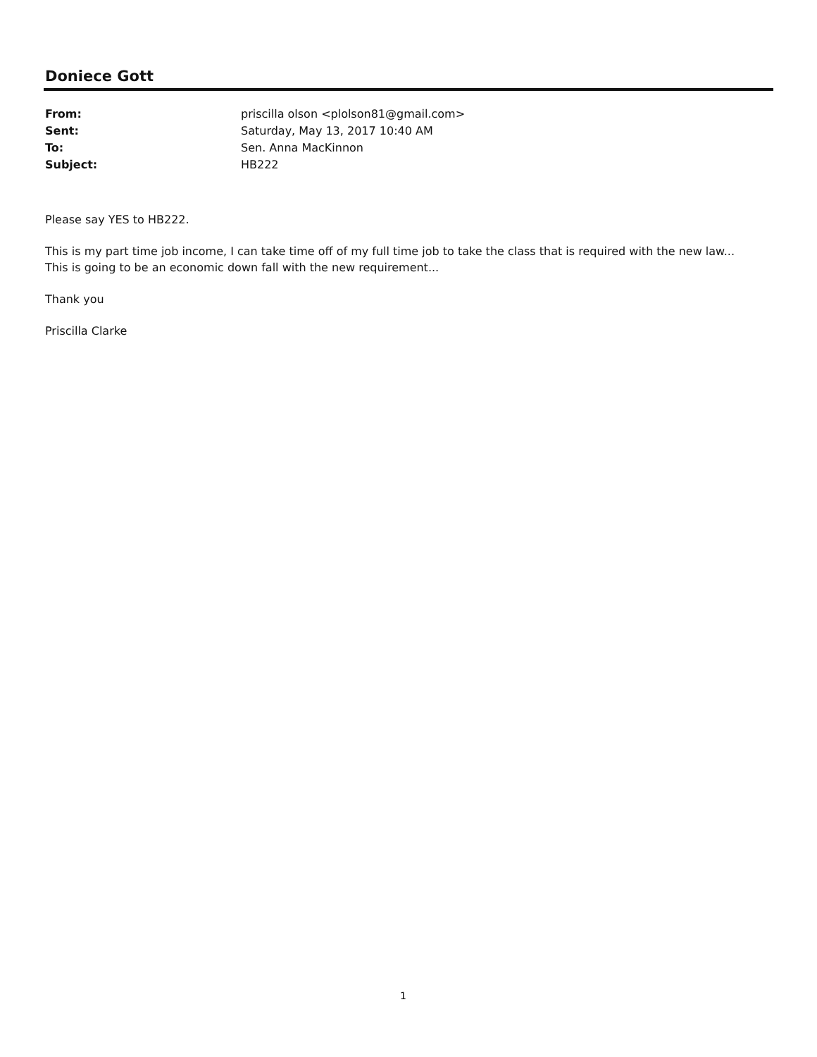Doniece Gott
| From: | priscilla olson <plolson81@gmail.com> |
| Sent: | Saturday, May 13, 2017 10:40 AM |
| To: | Sen. Anna MacKinnon |
| Subject: | HB222 |
Please say YES to HB222.
This is my part time job income, I can take time off of my full time job to take the class that is required with the new law...
This is going to be an economic down fall with the new requirement...
Thank you
Priscilla Clarke
1